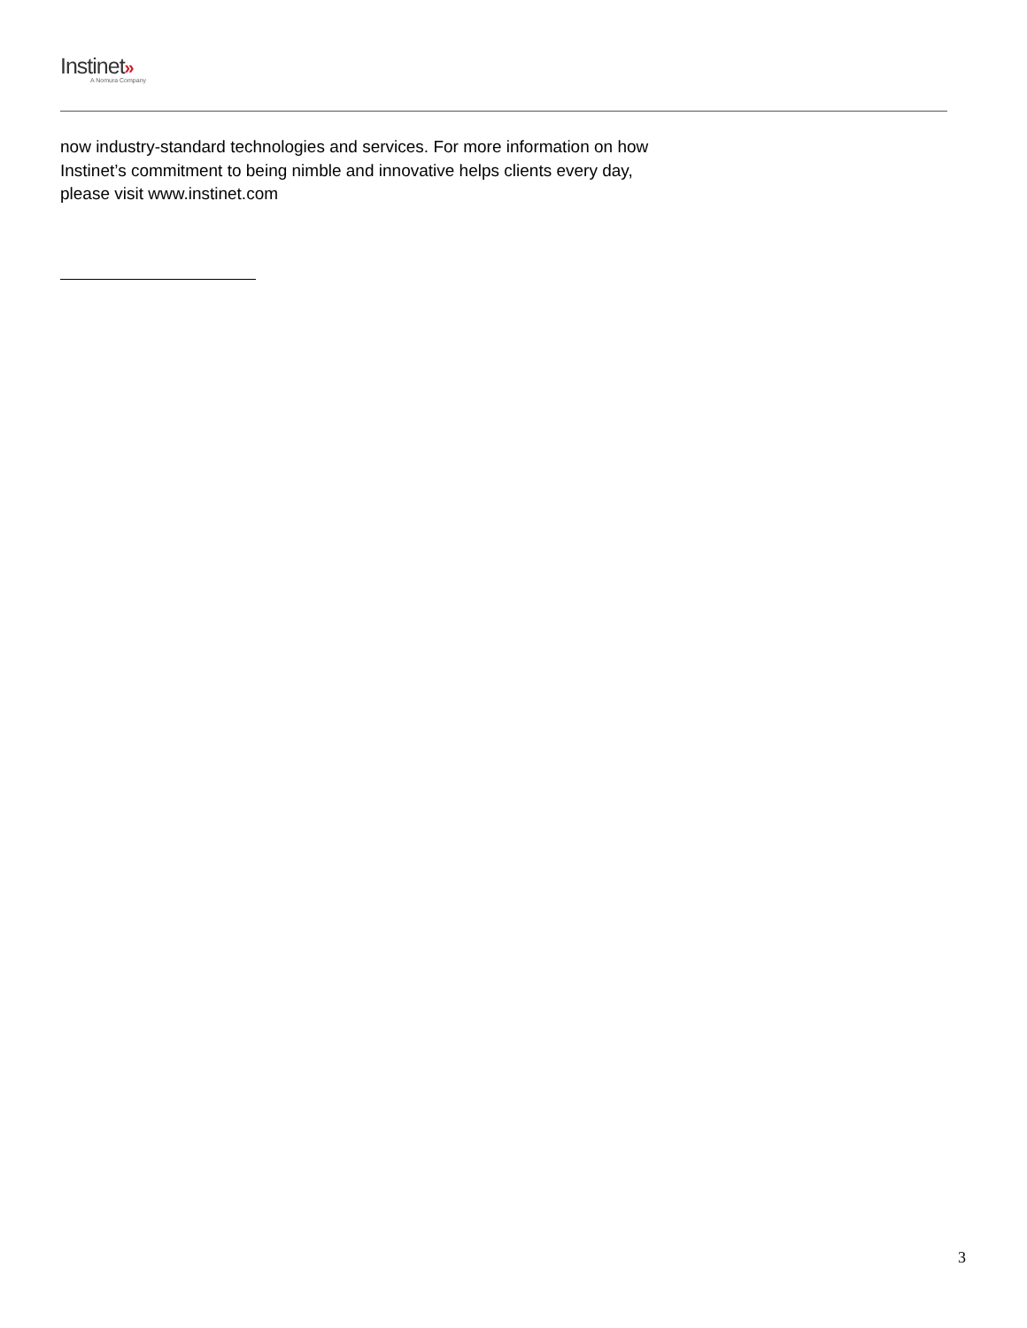Instinet»
A Nomura Company
now industry-standard technologies and services. For more information on how
Instinet’s commitment to being nimble and innovative helps clients every day,
please visit www.instinet.com
3